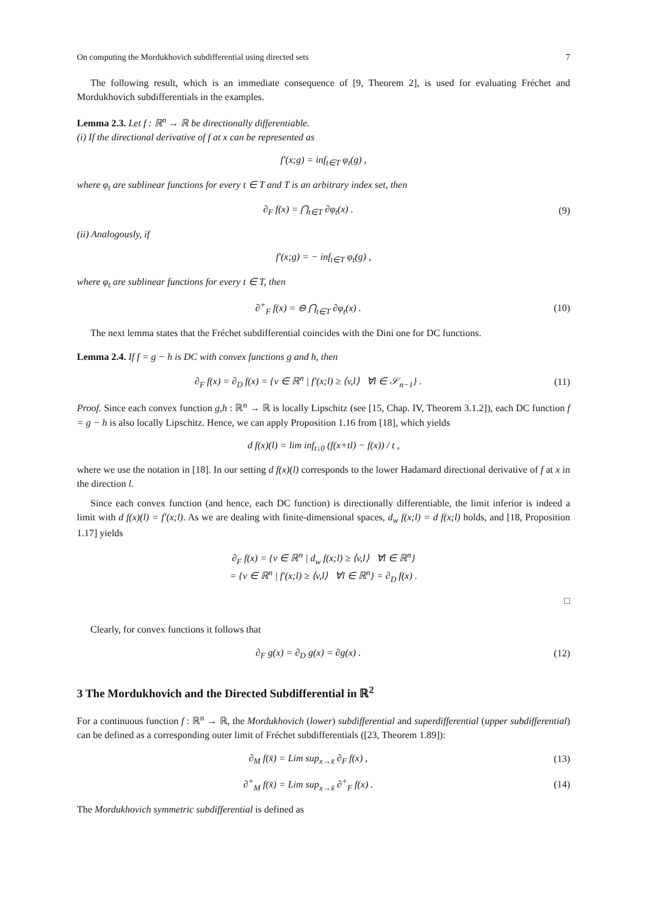On computing the Mordukhovich subdifferential using directed sets 7
The following result, which is an immediate consequence of [9, Theorem 2], is used for evaluating Fréchet and Mordukhovich subdifferentials in the examples.
Lemma 2.3. Let f : ℝ<sup>n</sup> → ℝ be directionally differentiable.
(i) If the directional derivative of f at x can be represented as
f′(x;g) = inf<sub>t∈T</sub> φ<sub>t</sub>(g) ,
where φ<sub>t</sub> are sublinear functions for every t ∈ T and T is an arbitrary index set, then
∂<sub>F</sub> f(x) = ⋂<sub>t∈T</sub> ∂φ<sub>t</sub>(x) . (9)
(ii) Analogously, if
f′(x;g) = − inf<sub>t∈T</sub> φ<sub>t</sub>(g) ,
where φ<sub>t</sub> are sublinear functions for every t ∈ T, then
∂<sup>+</sup><sub>F</sub> f(x) = ⊖ ⋂<sub>t∈T</sub> ∂φ<sub>t</sub>(x) . (10)
The next lemma states that the Fréchet subdifferential coincides with the Dini one for DC functions.
Lemma 2.4. If f = g − h is DC with convex functions g and h, then
∂<sub>F</sub> f(x) = ∂<sub>D</sub> f(x) = {v ∈ ℝ<sup>n</sup> | f′(x;l) ≥ ⟨v,l⟩ ∀l ∈ 𝒮<sub>n−1</sub>} .
(11)
Proof. Since each convex function g,h : ℝ<sup>n</sup> → ℝ is locally Lipschitz (see [15, Chap. IV, Theorem 3.1.2]), each DC function f = g − h is also locally Lipschitz. Hence, we can apply Proposition 1.16 from [18], which yields
d f(x)(l) = lim inf<sub>t↓0</sub> (f(x+tl) − f(x)) / t ,
where we use the notation in [18]. In our setting d f(x)(l) corresponds to the lower Hadamard directional derivative of f at x in the direction l.
Since each convex function (and hence, each DC function) is directionally differentiable, the limit inferior is indeed a limit with d f(x)(l) = f′(x;l). As we are dealing with finite-dimensional spaces, d<sub>w</sub> f(x;l) = d f(x;l) holds, and [18, Proposition 1.17] yields
∂<sub>F</sub> f(x) = {v ∈ ℝ<sup>n</sup> | d<sub>w</sub> f(x;l) ≥ ⟨v,l⟩ ∀l ∈ ℝ<sup>n</sup>}
= {v ∈ ℝ<sup>n</sup> | f′(x;l) ≥ ⟨v,l⟩ ∀l ∈ ℝ<sup>n</sup>} = ∂<sub>D</sub> f(x) .
□
Clearly, for convex functions it follows that
∂<sub>F</sub> g(x) = ∂<sub>D</sub> g(x) = ∂g(x) . (12)
3 The Mordukhovich and the Directed Subdifferential in ℝ<sup>2</sup>
For a continuous function f : ℝ<sup>n</sup> → ℝ, the Mordukhovich (lower) subdifferential and superdifferential (upper subdifferential) can be defined as a corresponding outer limit of Fréchet subdifferentials ([23, Theorem 1.89]):
∂<sub>M</sub> f(x̄) = Lim sup<sub>x→x̄</sub> ∂<sub>F</sub> f(x) ,
(13)
∂<sup>+</sup><sub>M</sub> f(x̄) = Lim sup<sub>x→x̄</sub> ∂<sup>+</sup><sub>F</sub> f(x) .
(14)
The Mordukhovich symmetric subdifferential is defined as